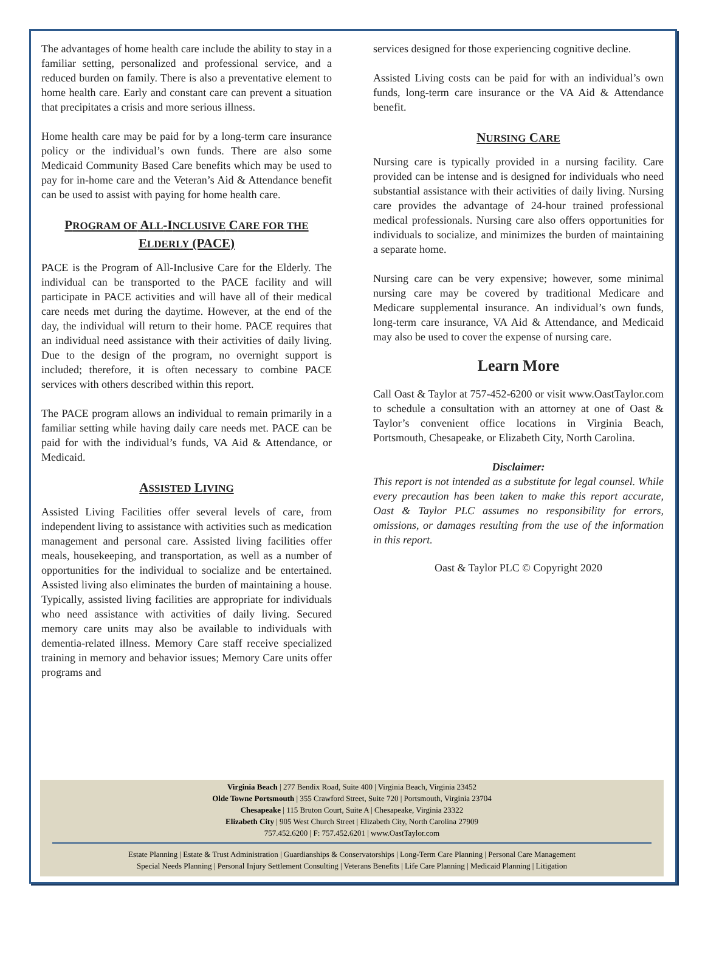The advantages of home health care include the ability to stay in a familiar setting, personalized and professional service, and a reduced burden on family. There is also a preventative element to home health care. Early and constant care can prevent a situation that precipitates a crisis and more serious illness.
Home health care may be paid for by a long-term care insurance policy or the individual’s own funds. There are also some Medicaid Community Based Care benefits which may be used to pay for in-home care and the Veteran’s Aid & Attendance benefit can be used to assist with paying for home health care.
PROGRAM OF ALL-INCLUSIVE CARE FOR THE ELDERLY (PACE)
PACE is the Program of All-Inclusive Care for the Elderly. The individual can be transported to the PACE facility and will participate in PACE activities and will have all of their medical care needs met during the daytime. However, at the end of the day, the individual will return to their home. PACE requires that an individual need assistance with their activities of daily living. Due to the design of the program, no overnight support is included; therefore, it is often necessary to combine PACE services with others described within this report.
The PACE program allows an individual to remain primarily in a familiar setting while having daily care needs met. PACE can be paid for with the individual’s funds, VA Aid & Attendance, or Medicaid.
ASSISTED LIVING
Assisted Living Facilities offer several levels of care, from independent living to assistance with activities such as medication management and personal care. Assisted living facilities offer meals, housekeeping, and transportation, as well as a number of opportunities for the individual to socialize and be entertained. Assisted living also eliminates the burden of maintaining a house. Typically, assisted living facilities are appropriate for individuals who need assistance with activities of daily living. Secured memory care units may also be available to individuals with dementia-related illness. Memory Care staff receive specialized training in memory and behavior issues; Memory Care units offer programs and
services designed for those experiencing cognitive decline.
Assisted Living costs can be paid for with an individual’s own funds, long-term care insurance or the VA Aid & Attendance benefit.
NURSING CARE
Nursing care is typically provided in a nursing facility. Care provided can be intense and is designed for individuals who need substantial assistance with their activities of daily living. Nursing care provides the advantage of 24-hour trained professional medical professionals. Nursing care also offers opportunities for individuals to socialize, and minimizes the burden of maintaining a separate home.
Nursing care can be very expensive; however, some minimal nursing care may be covered by traditional Medicare and Medicare supplemental insurance. An individual’s own funds, long-term care insurance, VA Aid & Attendance, and Medicaid may also be used to cover the expense of nursing care.
Learn More
Call Oast & Taylor at 757-452-6200 or visit www.OastTaylor.com to schedule a consultation with an attorney at one of Oast & Taylor’s convenient office locations in Virginia Beach, Portsmouth, Chesapeake, or Elizabeth City, North Carolina.
Disclaimer:
This report is not intended as a substitute for legal counsel. While every precaution has been taken to make this report accurate, Oast & Taylor PLC assumes no responsibility for errors, omissions, or damages resulting from the use of the information in this report.
Oast & Taylor PLC © Copyright 2020
Virginia Beach | 277 Bendix Road, Suite 400 | Virginia Beach, Virginia 23452
Olde Towne Portsmouth | 355 Crawford Street, Suite 720 | Portsmouth, Virginia 23704
Chesapeake | 115 Bruton Court, Suite A | Chesapeake, Virginia 23322
Elizabeth City | 905 West Church Street | Elizabeth City, North Carolina 27909
757.452.6200 | F: 757.452.6201 | www.OastTaylor.com
Estate Planning | Estate & Trust Administration | Guardianships & Conservatorships | Long-Term Care Planning | Personal Care Management
Special Needs Planning | Personal Injury Settlement Consulting | Veterans Benefits | Life Care Planning | Medicaid Planning | Litigation